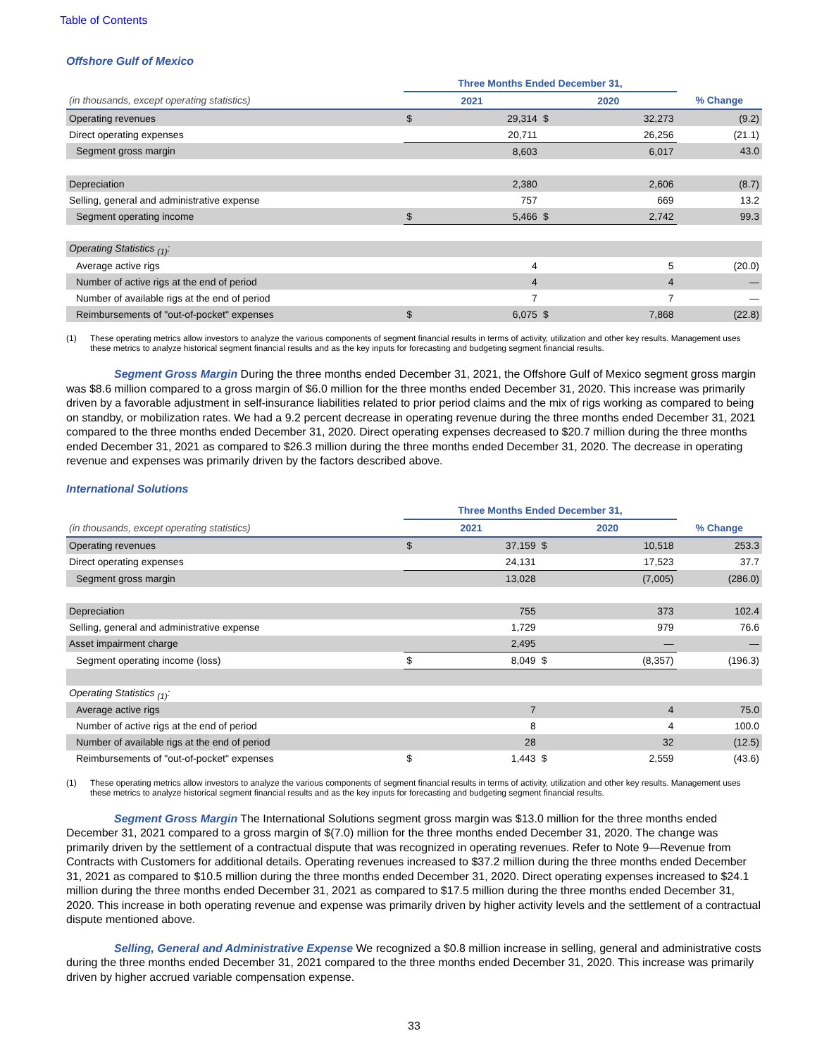Table of Contents
Offshore Gulf of Mexico
| | Three Months Ended December 31, | | | | |
| --- | --- | --- | --- | --- | --- |
| (in thousands, except operating statistics) | 2021 | | 2020 | | % Change |
| Operating revenues | $ | 29,314 | $ | 32,273 | (9.2) |
| Direct operating expenses | | 20,711 | | 26,256 | (21.1) |
| Segment gross margin | | 8,603 | | 6,017 | 43.0 |
| Depreciation | | 2,380 | | 2,606 | (8.7) |
| Selling, general and administrative expense | | 757 | | 669 | 13.2 |
| Segment operating income | $ | 5,466 | $ | 2,742 | 99.3 |
| Operating Statistics <sub>(1)</sub>: | | | | | |
| Average active rigs | | 4 | | 5 | (20.0) |
| Number of active rigs at the end of period | | 4 | | 4 | — |
| Number of available rigs at the end of period | | 7 | | 7 | — |
| Reimbursements of "out-of-pocket" expenses | $ | 6,075 | $ | 7,868 | (22.8) |
(1) These operating metrics allow investors to analyze the various components of segment financial results in terms of activity, utilization and other key results. Management uses these metrics to analyze historical segment financial results and as the key inputs for forecasting and budgeting segment financial results.
Segment Gross Margin During the three months ended December 31, 2021, the Offshore Gulf of Mexico segment gross margin was $8.6 million compared to a gross margin of $6.0 million for the three months ended December 31, 2020. This increase was primarily driven by a favorable adjustment in self-insurance liabilities related to prior period claims and the mix of rigs working as compared to being on standby, or mobilization rates. We had a 9.2 percent decrease in operating revenue during the three months ended December 31, 2021 compared to the three months ended December 31, 2020. Direct operating expenses decreased to $20.7 million during the three months ended December 31, 2021 as compared to $26.3 million during the three months ended December 31, 2020. The decrease in operating revenue and expenses was primarily driven by the factors described above.
International Solutions
| | Three Months Ended December 31, | | | | |
| --- | --- | --- | --- | --- | --- |
| (in thousands, except operating statistics) | 2021 | | 2020 | | % Change |
| Operating revenues | $ | 37,159 | $ | 10,518 | 253.3 |
| Direct operating expenses | | 24,131 | | 17,523 | 37.7 |
| Segment gross margin | | 13,028 | | (7,005) | (286.0) |
| Depreciation | | 755 | | 373 | 102.4 |
| Selling, general and administrative expense | | 1,729 | | 979 | 76.6 |
| Asset impairment charge | | 2,495 | | — | — |
| Segment operating income (loss) | $ | 8,049 | $ | (8,357) | (196.3) |
| Operating Statistics <sub>(1)</sub>: | | | | | |
| Average active rigs | | 7 | | 4 | 75.0 |
| Number of active rigs at the end of period | | 8 | | 4 | 100.0 |
| Number of available rigs at the end of period | | 28 | | 32 | (12.5) |
| Reimbursements of "out-of-pocket" expenses | $ | 1,443 | $ | 2,559 | (43.6) |
(1) These operating metrics allow investors to analyze the various components of segment financial results in terms of activity, utilization and other key results. Management uses these metrics to analyze historical segment financial results and as the key inputs for forecasting and budgeting segment financial results.
Segment Gross Margin The International Solutions segment gross margin was $13.0 million for the three months ended December 31, 2021 compared to a gross margin of $(7.0) million for the three months ended December 31, 2020. The change was primarily driven by the settlement of a contractual dispute that was recognized in operating revenues. Refer to Note 9—Revenue from Contracts with Customers for additional details. Operating revenues increased to $37.2 million during the three months ended December 31, 2021 as compared to $10.5 million during the three months ended December 31, 2020. Direct operating expenses increased to $24.1 million during the three months ended December 31, 2021 as compared to $17.5 million during the three months ended December 31, 2020. This increase in both operating revenue and expense was primarily driven by higher activity levels and the settlement of a contractual dispute mentioned above.
Selling, General and Administrative Expense We recognized a $0.8 million increase in selling, general and administrative costs during the three months ended December 31, 2021 compared to the three months ended December 31, 2020. This increase was primarily driven by higher accrued variable compensation expense.
33